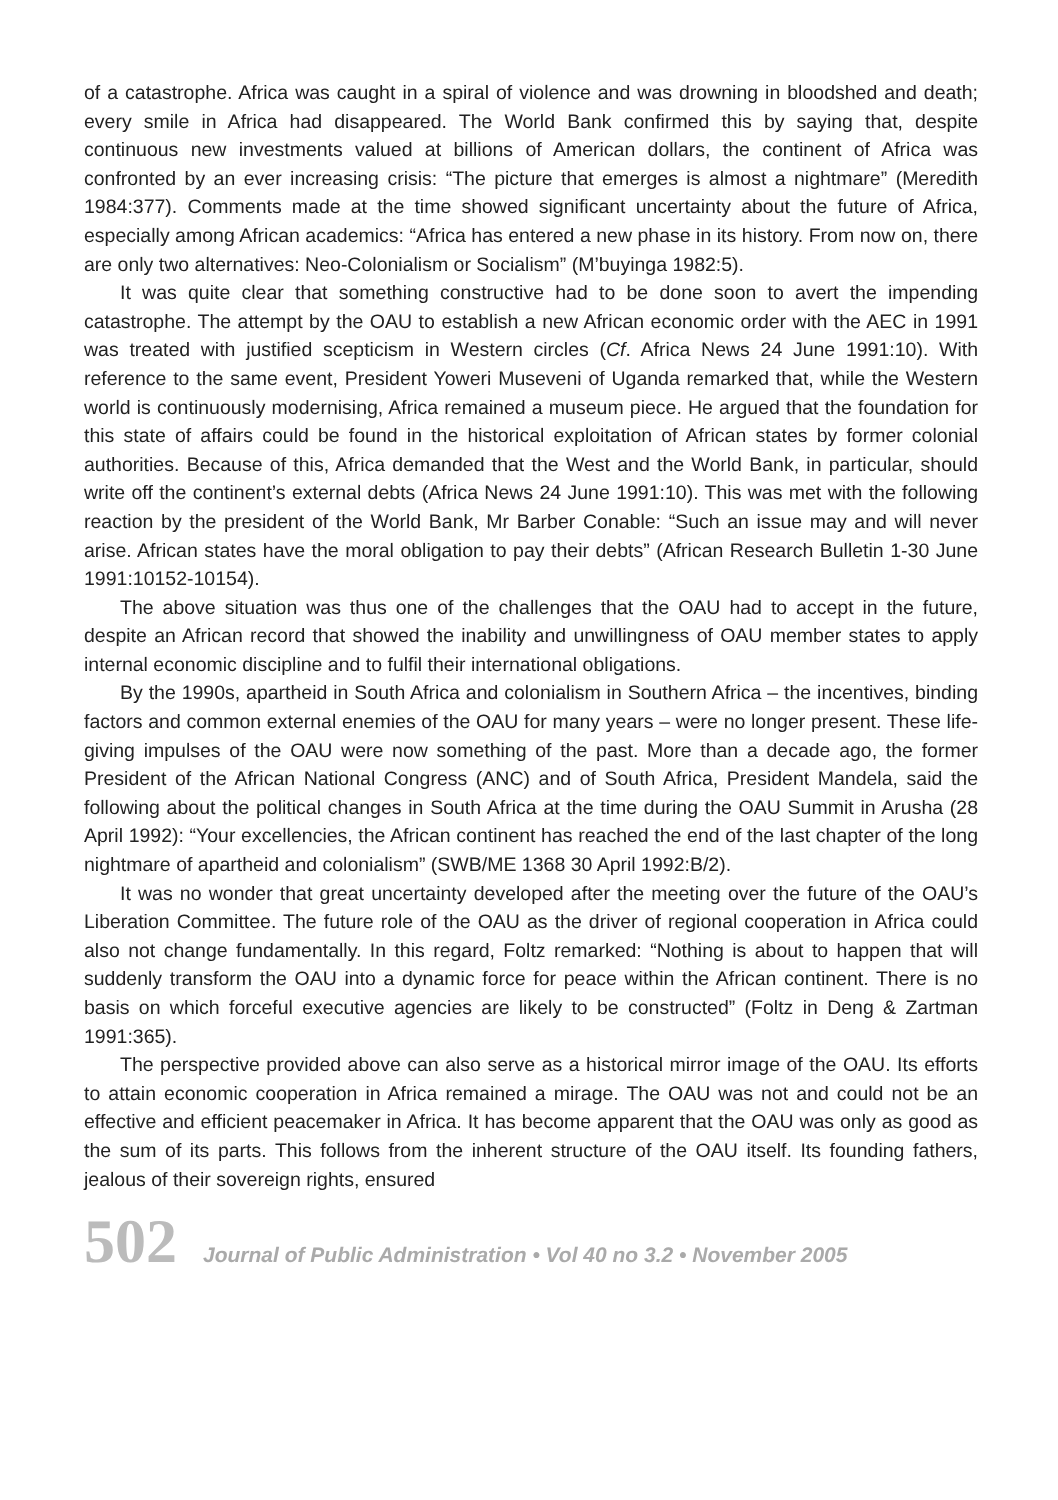of a catastrophe. Africa was caught in a spiral of violence and was drowning in bloodshed and death; every smile in Africa had disappeared. The World Bank confirmed this by saying that, despite continuous new investments valued at billions of American dollars, the continent of Africa was confronted by an ever increasing crisis: “The picture that emerges is almost a nightmare” (Meredith 1984:377). Comments made at the time showed significant uncertainty about the future of Africa, especially among African academics: “Africa has entered a new phase in its history. From now on, there are only two alternatives: Neo-Colonialism or Socialism” (M’buyinga 1982:5).
It was quite clear that something constructive had to be done soon to avert the impending catastrophe. The attempt by the OAU to establish a new African economic order with the AEC in 1991 was treated with justified scepticism in Western circles (Cf. Africa News 24 June 1991:10). With reference to the same event, President Yoweri Museveni of Uganda remarked that, while the Western world is continuously modernising, Africa remained a museum piece. He argued that the foundation for this state of affairs could be found in the historical exploitation of African states by former colonial authorities. Because of this, Africa demanded that the West and the World Bank, in particular, should write off the continent’s external debts (Africa News 24 June 1991:10). This was met with the following reaction by the president of the World Bank, Mr Barber Conable: “Such an issue may and will never arise. African states have the moral obligation to pay their debts” (African Research Bulletin 1-30 June 1991:10152-10154).
The above situation was thus one of the challenges that the OAU had to accept in the future, despite an African record that showed the inability and unwillingness of OAU member states to apply internal economic discipline and to fulfil their international obligations.
By the 1990s, apartheid in South Africa and colonialism in Southern Africa – the incentives, binding factors and common external enemies of the OAU for many years – were no longer present. These life-giving impulses of the OAU were now something of the past. More than a decade ago, the former President of the African National Congress (ANC) and of South Africa, President Mandela, said the following about the political changes in South Africa at the time during the OAU Summit in Arusha (28 April 1992): “Your excellencies, the African continent has reached the end of the last chapter of the long nightmare of apartheid and colonialism” (SWB/ME 1368 30 April 1992:B/2).
It was no wonder that great uncertainty developed after the meeting over the future of the OAU’s Liberation Committee. The future role of the OAU as the driver of regional cooperation in Africa could also not change fundamentally. In this regard, Foltz remarked: “Nothing is about to happen that will suddenly transform the OAU into a dynamic force for peace within the African continent. There is no basis on which forceful executive agencies are likely to be constructed” (Foltz in Deng & Zartman 1991:365).
The perspective provided above can also serve as a historical mirror image of the OAU. Its efforts to attain economic cooperation in Africa remained a mirage. The OAU was not and could not be an effective and efficient peacemaker in Africa. It has become apparent that the OAU was only as good as the sum of its parts. This follows from the inherent structure of the OAU itself. Its founding fathers, jealous of their sovereign rights, ensured
502 Journal of Public Administration • Vol 40 no 3.2 • November 2005